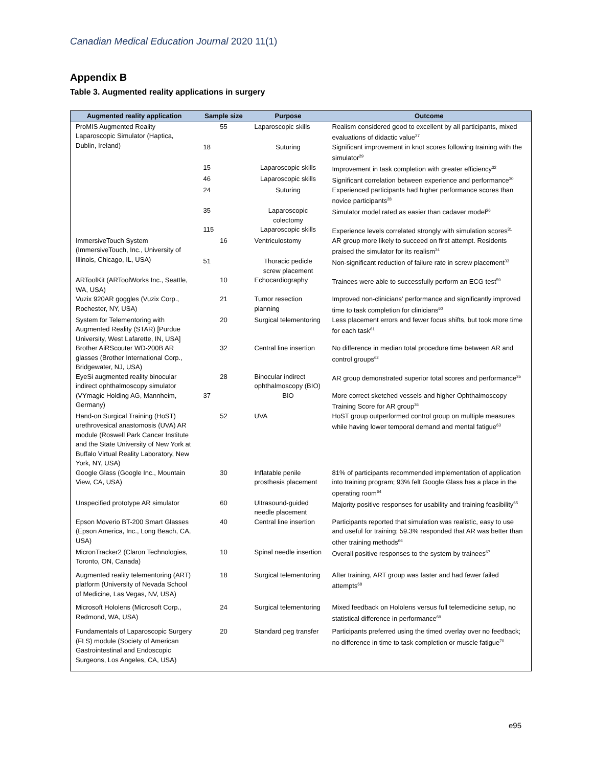Canadian Medical Education Journal 2020 11(1)
Appendix B
Table 3. Augmented reality applications in surgery
| Augmented reality application | Sample size | Purpose | Outcome |
| --- | --- | --- | --- |
| ProMIS Augmented Reality Laparoscopic Simulator (Haptica, Dublin, Ireland) | 55 | Laparoscopic skills | Realism considered good to excellent by all participants, mixed evaluations of didactic value<sup>27</sup> |
| | 18 | Suturing | Significant improvement in knot scores following training with the simulator<sup>29</sup> |
| | 15 | Laparoscopic skills | Improvement in task completion with greater efficiency<sup>32</sup> |
| | 46 | Laparoscopic skills | Significant correlation between experience and performance<sup>30</sup> |
| | 24 | Suturing | Experienced participants had higher performance scores than novice participants<sup>28</sup> |
| | 35 | Laparoscopic colectomy | Simulator model rated as easier than cadaver model<sup>26</sup> |
| | 115 | Laparoscopic skills | Experience levels correlated strongly with simulation scores<sup>31</sup> |
| ImmersiveTouch System (ImmersiveTouch, Inc., University of Illinois, Chicago, IL, USA) | 16 | Ventriculostomy | AR group more likely to succeed on first attempt. Residents praised the simulator for its realism<sup>34</sup> |
| | 51 | Thoracic pedicle screw placement | Non-significant reduction of failure rate in screw placement<sup>33</sup> |
| ARToolKit (ARToolWorks Inc., Seattle, WA, USA) | 10 | Echocardiography | Trainees were able to successfully perform an ECG test<sup>59</sup> |
| Vuzix 920AR goggles (Vuzix Corp., Rochester, NY, USA) | 21 | Tumor resection planning | Improved non-clinicians' performance and significantly improved time to task completion for clinicians<sup>60</sup> |
| System for Telementoring with Augmented Reality (STAR) [Purdue University, West Lafarette, IN, USA] | 20 | Surgical telementoring | Less placement errors and fewer focus shifts, but took more time for each task<sup>61</sup> |
| Brother AiRScouter WD-200B AR glasses (Brother International Corp., Bridgewater, NJ, USA) | 32 | Central line insertion | No difference in median total procedure time between AR and control groups<sup>62</sup> |
| EyeSi augmented reality binocular indirect ophthalmoscopy simulator (VYmagic Holding AG, Mannheim, Germany) | 28 | Binocular indirect ophthalmoscopy (BIO) | AR group demonstrated superior total scores and performance<sup>35</sup> |
| | 37 | BIO | More correct sketched vessels and higher Ophthalmoscopy Training Score for AR group<sup>36</sup> |
| Hand-on Surgical Training (HoST) urethrovesical anastomosis (UVA) AR module (Roswell Park Cancer Institute and the State University of New York at Buffalo Virtual Reality Laboratory, New York, NY, USA) | 52 | UVA | HoST group outperformed control group on multiple measures while having lower temporal demand and mental fatigue<sup>63</sup> |
| Google Glass (Google Inc., Mountain View, CA, USA) | 30 | Inflatable penile prosthesis placement | 81% of participants recommended implementation of application into training program; 93% felt Google Glass has a place in the operating room<sup>64</sup> |
| Unspecified prototype AR simulator | 60 | Ultrasound-guided needle placement | Majority positive responses for usability and training feasibility<sup>65</sup> |
| Epson Moverio BT-200 Smart Glasses (Epson America, Inc., Long Beach, CA, USA) | 40 | Central line insertion | Participants reported that simulation was realistic, easy to use and useful for training; 59.3% responded that AR was better than other training methods<sup>66</sup> |
| MicronTracker2 (Claron Technologies, Toronto, ON, Canada) | 10 | Spinal needle insertion | Overall positive responses to the system by trainees<sup>67</sup> |
| Augmented reality telementoring (ART) platform (University of Nevada School of Medicine, Las Vegas, NV, USA) | 18 | Surgical telementoring | After training, ART group was faster and had fewer failed attempts<sup>68</sup> |
| Microsoft Hololens (Microsoft Corp., Redmond, WA, USA) | 24 | Surgical telementoring | Mixed feedback on Hololens versus full telemedicine setup, no statistical difference in performance<sup>69</sup> |
| Fundamentals of Laparoscopic Surgery (FLS) module (Society of American Gastrointestinal and Endoscopic Surgeons, Los Angeles, CA, USA) | 20 | Standard peg transfer | Participants preferred using the timed overlay over no feedback; no difference in time to task completion or muscle fatigue<sup>70</sup> |
e95